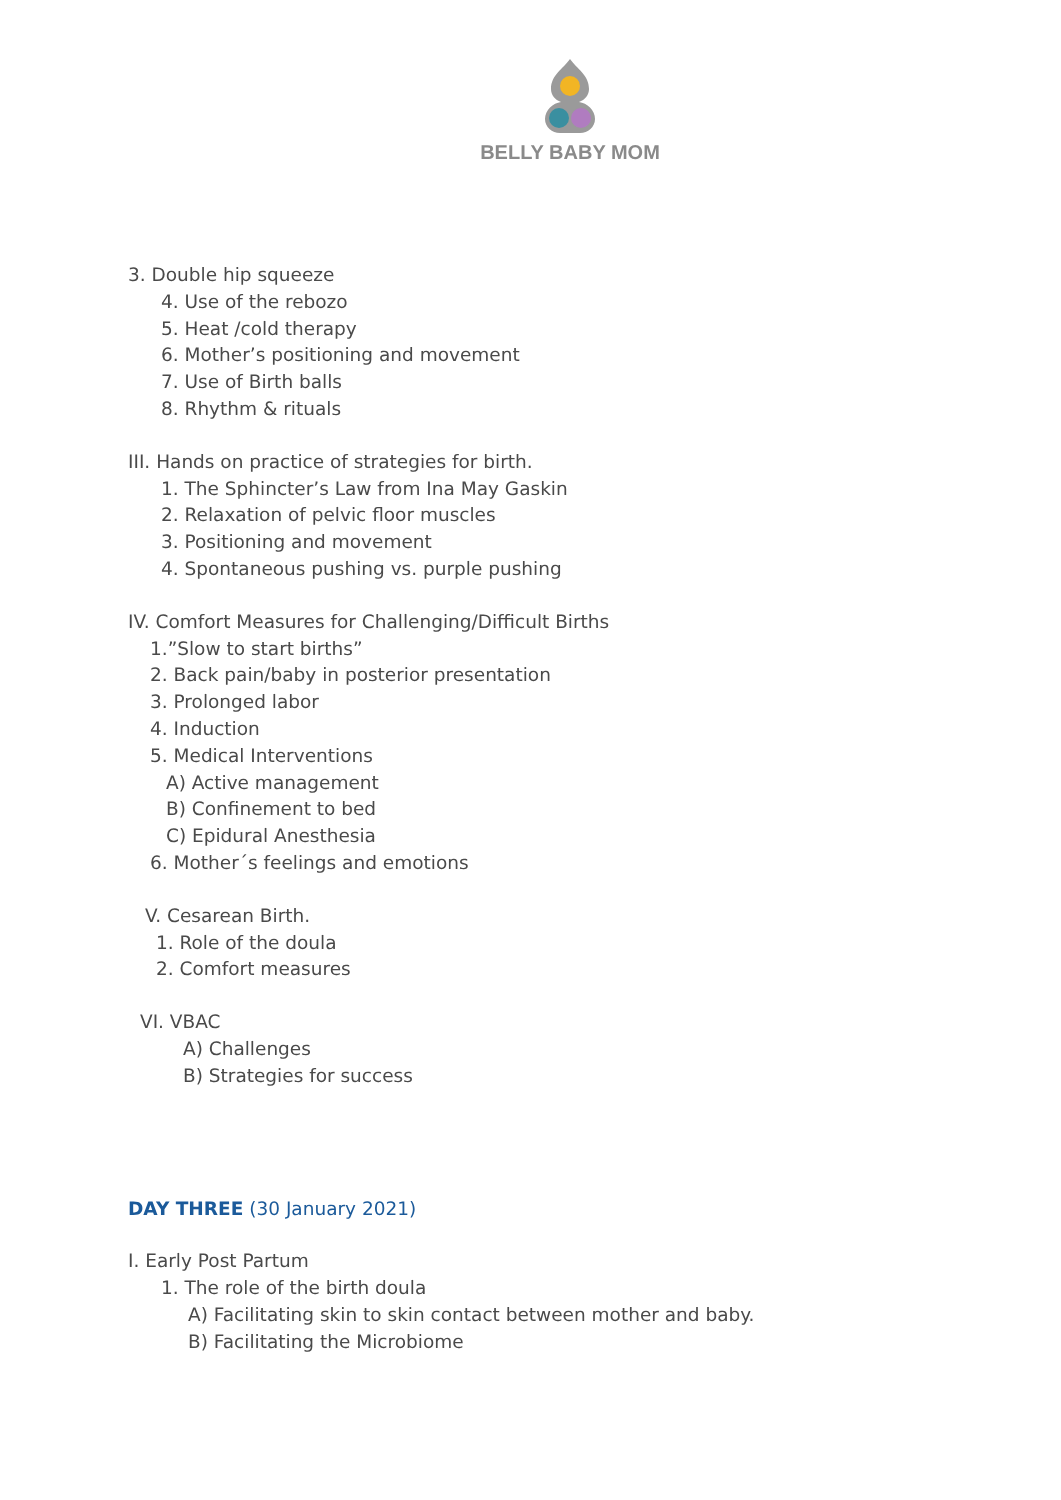BELLY BABY MOM
3. Double hip squeeze
4. Use of the rebozo
5. Heat /cold therapy
6. Mother’s positioning and movement
7. Use of Birth balls
8. Rhythm & rituals
III. Hands on practice of strategies for birth.
1. The Sphincter’s Law from Ina May Gaskin
2. Relaxation of pelvic floor muscles
3. Positioning and movement
4. Spontaneous pushing vs. purple pushing
IV. Comfort Measures for Challenging/Difficult Births
1.”Slow to start births”
2. Back pain/baby in posterior presentation
3. Prolonged labor
4. Induction
5. Medical Interventions
A) Active management
B) Confinement to bed
C) Epidural Anesthesia
6. Mother´s feelings and emotions
V. Cesarean Birth.
1. Role of the doula
2. Comfort measures
VI. VBAC
A) Challenges
B) Strategies for success
DAY THREE (30 January 2021)
I. Early Post Partum
1. The role of the birth doula
A) Facilitating skin to skin contact between mother and baby.
B) Facilitating the Microbiome